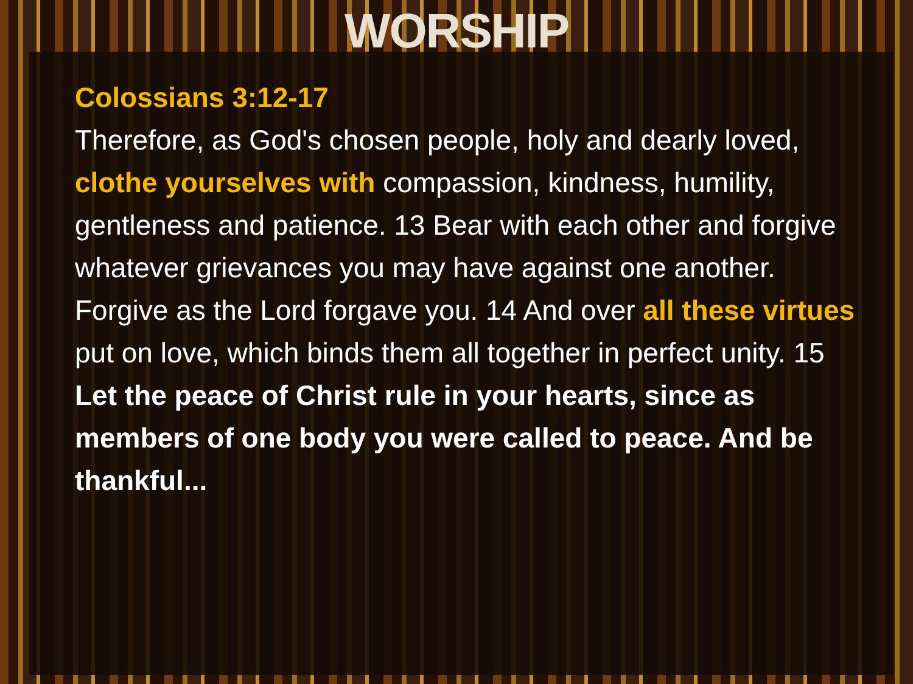WORSHIP
Colossians 3:12-17
Therefore, as God's chosen people, holy and dearly loved, clothe yourselves with compassion, kindness, humility, gentleness and patience. 13 Bear with each other and forgive whatever grievances you may have against one another. Forgive as the Lord forgave you. 14 And over all these virtues put on love, which binds them all together in perfect unity. 15 Let the peace of Christ rule in your hearts, since as members of one body you were called to peace. And be thankful...